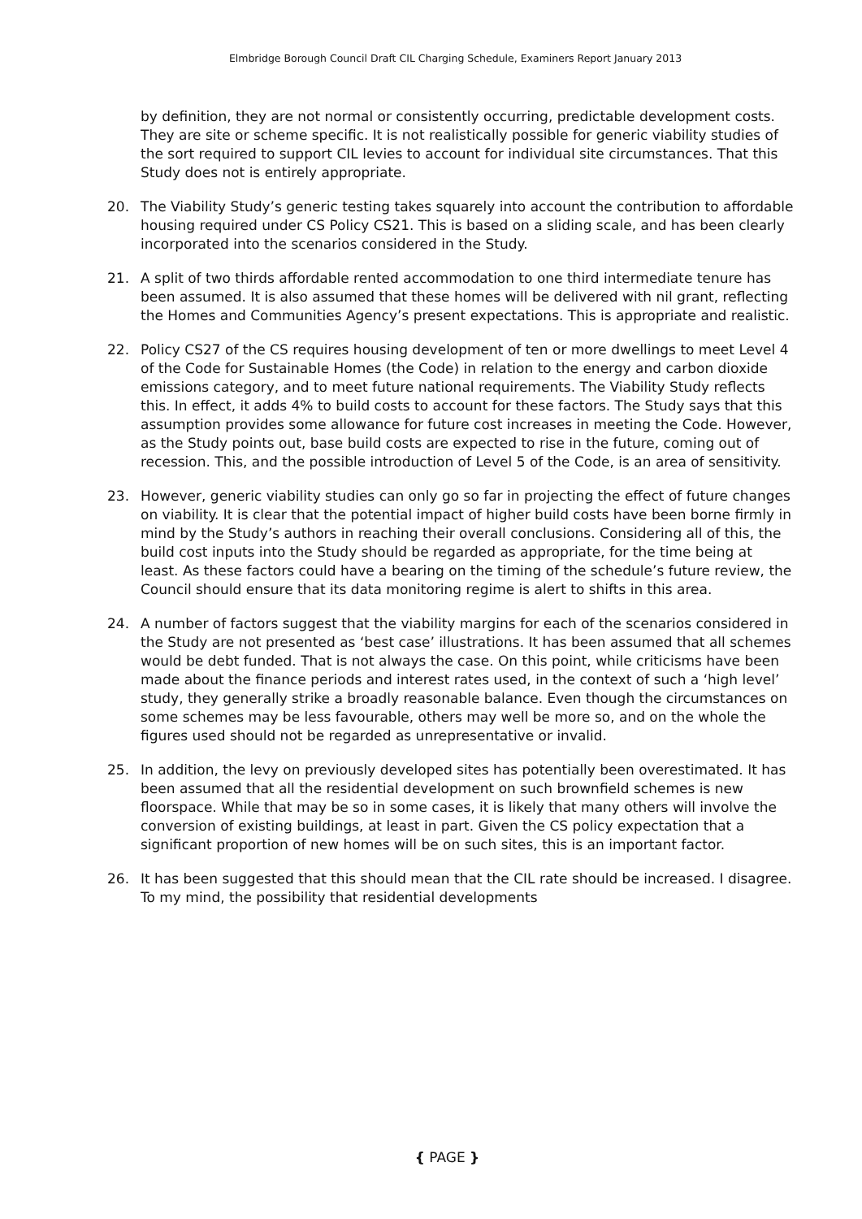Elmbridge Borough Council Draft CIL Charging Schedule, Examiners Report January 2013
by definition, they are not normal or consistently occurring, predictable development costs. They are site or scheme specific. It is not realistically possible for generic viability studies of the sort required to support CIL levies to account for individual site circumstances. That this Study does not is entirely appropriate.
20. The Viability Study’s generic testing takes squarely into account the contribution to affordable housing required under CS Policy CS21. This is based on a sliding scale, and has been clearly incorporated into the scenarios considered in the Study.
21. A split of two thirds affordable rented accommodation to one third intermediate tenure has been assumed. It is also assumed that these homes will be delivered with nil grant, reflecting the Homes and Communities Agency’s present expectations. This is appropriate and realistic.
22. Policy CS27 of the CS requires housing development of ten or more dwellings to meet Level 4 of the Code for Sustainable Homes (the Code) in relation to the energy and carbon dioxide emissions category, and to meet future national requirements. The Viability Study reflects this. In effect, it adds 4% to build costs to account for these factors. The Study says that this assumption provides some allowance for future cost increases in meeting the Code. However, as the Study points out, base build costs are expected to rise in the future, coming out of recession. This, and the possible introduction of Level 5 of the Code, is an area of sensitivity.
23. However, generic viability studies can only go so far in projecting the effect of future changes on viability. It is clear that the potential impact of higher build costs have been borne firmly in mind by the Study’s authors in reaching their overall conclusions. Considering all of this, the build cost inputs into the Study should be regarded as appropriate, for the time being at least. As these factors could have a bearing on the timing of the schedule’s future review, the Council should ensure that its data monitoring regime is alert to shifts in this area.
24. A number of factors suggest that the viability margins for each of the scenarios considered in the Study are not presented as ‘best case’ illustrations. It has been assumed that all schemes would be debt funded. That is not always the case. On this point, while criticisms have been made about the finance periods and interest rates used, in the context of such a ‘high level’ study, they generally strike a broadly reasonable balance. Even though the circumstances on some schemes may be less favourable, others may well be more so, and on the whole the figures used should not be regarded as unrepresentative or invalid.
25. In addition, the levy on previously developed sites has potentially been overestimated. It has been assumed that all the residential development on such brownfield schemes is new floorspace. While that may be so in some cases, it is likely that many others will involve the conversion of existing buildings, at least in part. Given the CS policy expectation that a significant proportion of new homes will be on such sites, this is an important factor.
26. It has been suggested that this should mean that the CIL rate should be increased. I disagree. To my mind, the possibility that residential developments
{ PAGE }